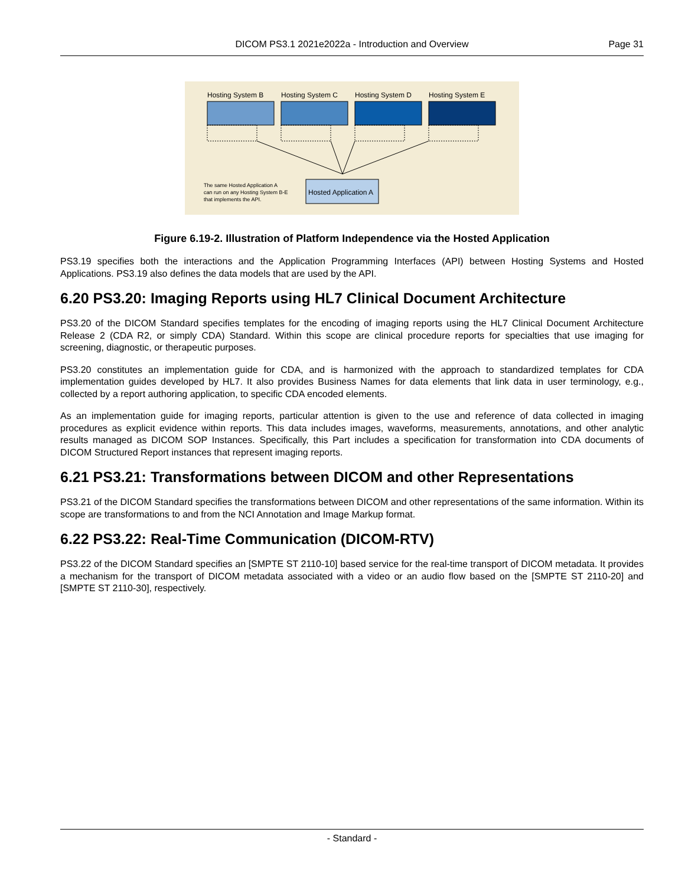DICOM PS3.1 2021e2022a - Introduction and Overview Page 31
Hosting System B
Hosting System C
Hosting System D
Hosting System E
Hosted Application A
The same Hosted Application A
can run on any Hosting System B-E
that implements the API.
Figure 6.19-2. Illustration of Platform Independence via the Hosted Application
PS3.19 specifies both the interactions and the Application Programming Interfaces (API) between Hosting Systems and Hosted Applications. PS3.19 also defines the data models that are used by the API.
6.20 PS3.20: Imaging Reports using HL7 Clinical Document Architecture
PS3.20 of the DICOM Standard specifies templates for the encoding of imaging reports using the HL7 Clinical Document Architecture Release 2 (CDA R2, or simply CDA) Standard. Within this scope are clinical procedure reports for specialties that use imaging for screening, diagnostic, or therapeutic purposes.
PS3.20 constitutes an implementation guide for CDA, and is harmonized with the approach to standardized templates for CDA implementation guides developed by HL7. It also provides Business Names for data elements that link data in user terminology, e.g., collected by a report authoring application, to specific CDA encoded elements.
As an implementation guide for imaging reports, particular attention is given to the use and reference of data collected in imaging procedures as explicit evidence within reports. This data includes images, waveforms, measurements, annotations, and other analytic results managed as DICOM SOP Instances. Specifically, this Part includes a specification for transformation into CDA documents of DICOM Structured Report instances that represent imaging reports.
6.21 PS3.21: Transformations between DICOM and other Representations
PS3.21 of the DICOM Standard specifies the transformations between DICOM and other representations of the same information. Within its scope are transformations to and from the NCI Annotation and Image Markup format.
6.22 PS3.22: Real-Time Communication (DICOM-RTV)
PS3.22 of the DICOM Standard specifies an [SMPTE ST 2110-10] based service for the real-time transport of DICOM metadata. It provides a mechanism for the transport of DICOM metadata associated with a video or an audio flow based on the [SMPTE ST 2110-20] and [SMPTE ST 2110-30], respectively.
- Standard -